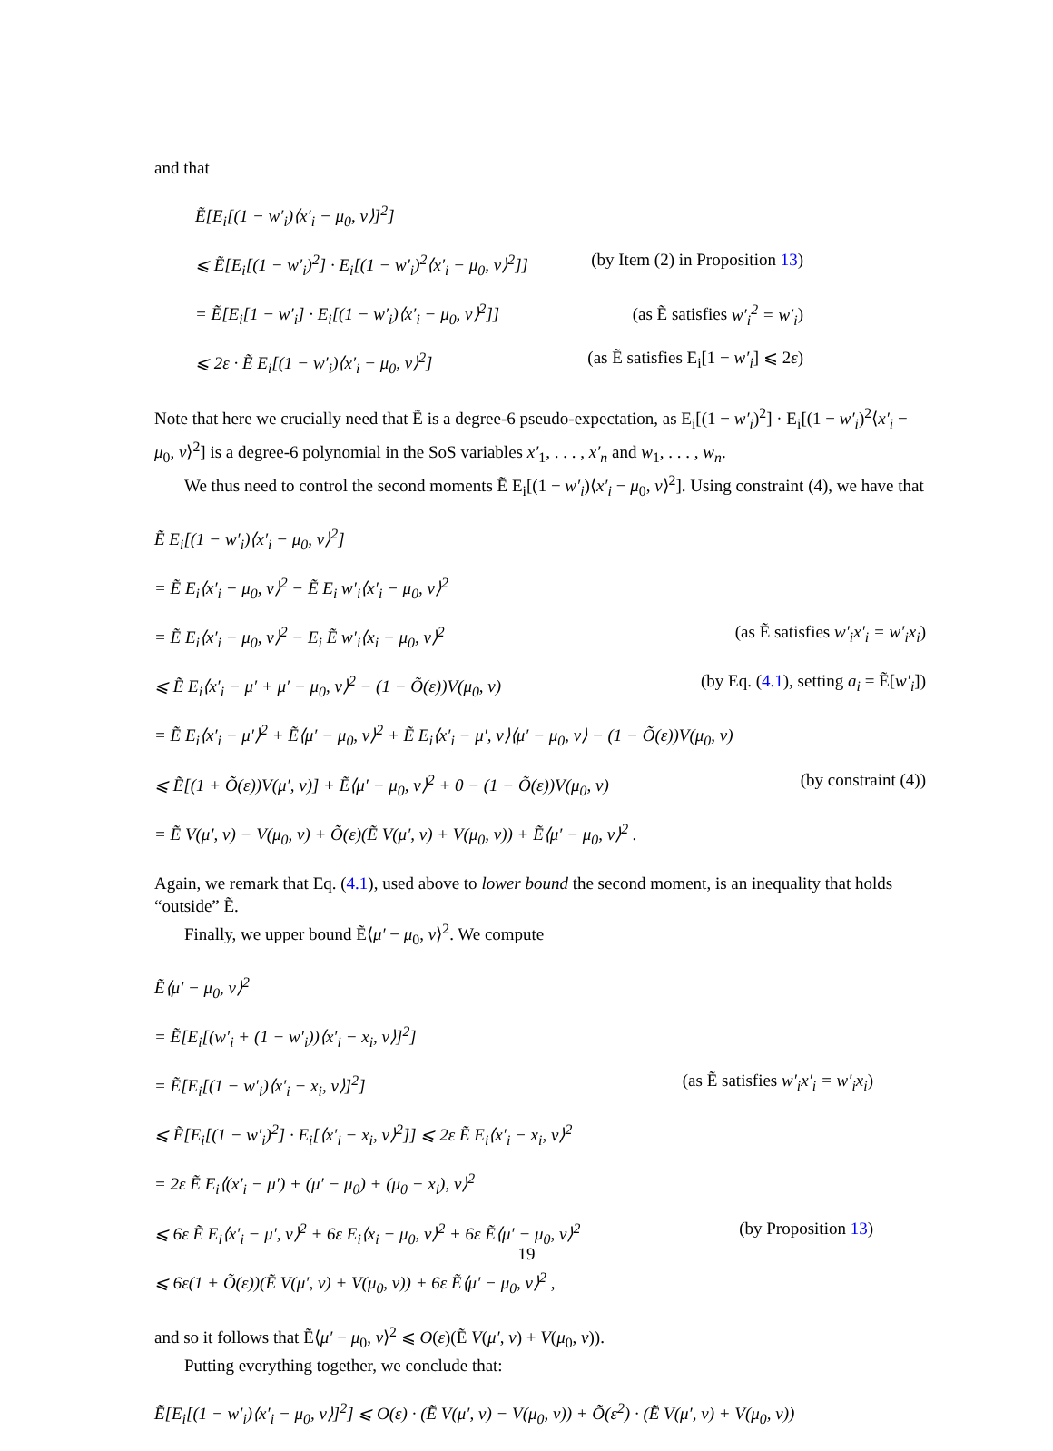and that
Ẽ[E<sub>i</sub>[(1 − w′<sub>i</sub>)⟨x′<sub>i</sub> − μ<sub>0</sub>, v⟩]<sup>2</sup>]
⩽ Ẽ[E<sub>i</sub>[(1 − w′<sub>i</sub>)<sup>2</sup>] · E<sub>i</sub>[(1 − w′<sub>i</sub>)<sup>2</sup>⟨x′<sub>i</sub> − μ<sub>0</sub>, v⟩<sup>2</sup>]] (by Item (2) in Proposition 13)
= Ẽ[E<sub>i</sub>[1 − w′<sub>i</sub>] · E<sub>i</sub>[(1 − w′<sub>i</sub>)⟨x′<sub>i</sub> − μ<sub>0</sub>, v⟩<sup>2</sup>]] (as Ẽ satisfies w′<sub>i</sub><sup>2</sup> = w′<sub>i</sub>)
⩽ 2ε · Ẽ E<sub>i</sub>[(1 − w′<sub>i</sub>)⟨x′<sub>i</sub> − μ<sub>0</sub>, v⟩<sup>2</sup>] (as Ẽ satisfies E<sub>i</sub>[1 − w′<sub>i</sub>] ⩽ 2ε)
Note that here we crucially need that Ẽ is a degree-6 pseudo-expectation, as E<sub>i</sub>[(1 − w′<sub>i</sub>)<sup>2</sup>] · E<sub>i</sub>[(1 − w′<sub>i</sub>)<sup>2</sup>⟨x′<sub>i</sub> − μ<sub>0</sub>, v⟩<sup>2</sup>] is a degree-6 polynomial in the SoS variables x′<sub>1</sub>, . . . , x′<sub>n</sub> and w<sub>1</sub>, . . . , w<sub>n</sub>.
We thus need to control the second moments Ẽ E<sub>i</sub>[(1 − w′<sub>i</sub>)⟨x′<sub>i</sub> − μ<sub>0</sub>, v⟩<sup>2</sup>]. Using constraint (4), we have that
Ẽ E<sub>i</sub>[(1 − w′<sub>i</sub>)⟨x′<sub>i</sub> − μ<sub>0</sub>, v⟩<sup>2</sup>]
= Ẽ E<sub>i</sub>⟨x′<sub>i</sub> − μ<sub>0</sub>, v⟩<sup>2</sup> − Ẽ E<sub>i</sub> w′<sub>i</sub>⟨x′<sub>i</sub> − μ<sub>0</sub>, v⟩<sup>2</sup>
= Ẽ E<sub>i</sub>⟨x′<sub>i</sub> − μ<sub>0</sub>, v⟩<sup>2</sup> − E<sub>i</sub> Ẽ w′<sub>i</sub>⟨x<sub>i</sub> − μ<sub>0</sub>, v⟩<sup>2</sup> (as Ẽ satisfies w′<sub>i</sub>x′<sub>i</sub> = w′<sub>i</sub>x<sub>i</sub>)
⩽ Ẽ E<sub>i</sub>⟨x′<sub>i</sub> − μ′ + μ′ − μ<sub>0</sub>, v⟩<sup>2</sup> − (1 − Õ(ε))V(μ<sub>0</sub>, v) (by Eq. (4.1), setting a<sub>i</sub> = Ẽ[w′<sub>i</sub>])
= Ẽ E<sub>i</sub>⟨x′<sub>i</sub> − μ′⟩<sup>2</sup> + Ẽ⟨μ′ − μ<sub>0</sub>, v⟩<sup>2</sup> + Ẽ E<sub>i</sub>⟨x′<sub>i</sub> − μ′, v⟩⟨μ′ − μ<sub>0</sub>, v⟩ − (1 − Õ(ε))V(μ<sub>0</sub>, v)
⩽ Ẽ[(1 + Õ(ε))V(μ′, v)] + Ẽ⟨μ′ − μ<sub>0</sub>, v⟩<sup>2</sup> + 0 − (1 − Õ(ε))V(μ<sub>0</sub>, v) (by constraint (4))
= Ẽ V(μ′, v) − V(μ<sub>0</sub>, v) + Õ(ε)(Ẽ V(μ′, v) + V(μ<sub>0</sub>, v)) + Ẽ⟨μ′ − μ<sub>0</sub>, v⟩<sup>2</sup> .
Again, we remark that Eq. (4.1), used above to lower bound the second moment, is an inequality that holds “outside” Ẽ.
Finally, we upper bound Ẽ⟨μ′ − μ<sub>0</sub>, v⟩<sup>2</sup>. We compute
Ẽ⟨μ′ − μ<sub>0</sub>, v⟩<sup>2</sup>
= Ẽ[E<sub>i</sub>[(w′<sub>i</sub> + (1 − w′<sub>i</sub>))⟨x′<sub>i</sub> − x<sub>i</sub>, v⟩]<sup>2</sup>]
= Ẽ[E<sub>i</sub>[(1 − w′<sub>i</sub>)⟨x′<sub>i</sub> − x<sub>i</sub>, v⟩]<sup>2</sup>] (as Ẽ satisfies w′<sub>i</sub>x′<sub>i</sub> = w′<sub>i</sub>x<sub>i</sub>)
⩽ Ẽ[E<sub>i</sub>[(1 − w′<sub>i</sub>)<sup>2</sup>] · E<sub>i</sub>[⟨x′<sub>i</sub> − x<sub>i</sub>, v⟩<sup>2</sup>]] ⩽ 2ε Ẽ E<sub>i</sub>⟨x′<sub>i</sub> − x<sub>i</sub>, v⟩<sup>2</sup>
= 2ε Ẽ E<sub>i</sub>⟨(x′<sub>i</sub> − μ′) + (μ′ − μ<sub>0</sub>) + (μ<sub>0</sub> − x<sub>i</sub>), v⟩<sup>2</sup>
⩽ 6ε Ẽ E<sub>i</sub>⟨x′<sub>i</sub> − μ′, v⟩<sup>2</sup> + 6ε E<sub>i</sub>⟨x<sub>i</sub> − μ<sub>0</sub>, v⟩<sup>2</sup> + 6ε Ẽ⟨μ′ − μ<sub>0</sub>, v⟩<sup>2</sup> (by Proposition 13)
⩽ 6ε(1 + Õ(ε))(Ẽ V(μ′, v) + V(μ<sub>0</sub>, v)) + 6ε Ẽ⟨μ′ − μ<sub>0</sub>, v⟩<sup>2</sup> ,
and so it follows that Ẽ⟨μ′ − μ<sub>0</sub>, v⟩<sup>2</sup> ⩽ O(ε)(Ẽ V(μ′, v) + V(μ<sub>0</sub>, v)).
Putting everything together, we conclude that:
Ẽ[E<sub>i</sub>[(1 − w′<sub>i</sub>)⟨x′<sub>i</sub> − μ<sub>0</sub>, v⟩]<sup>2</sup>] ⩽ O(ε) · (Ẽ V(μ′, v) − V(μ<sub>0</sub>, v)) + Õ(ε<sup>2</sup>) · (Ẽ V(μ′, v) + V(μ<sub>0</sub>, v))
19